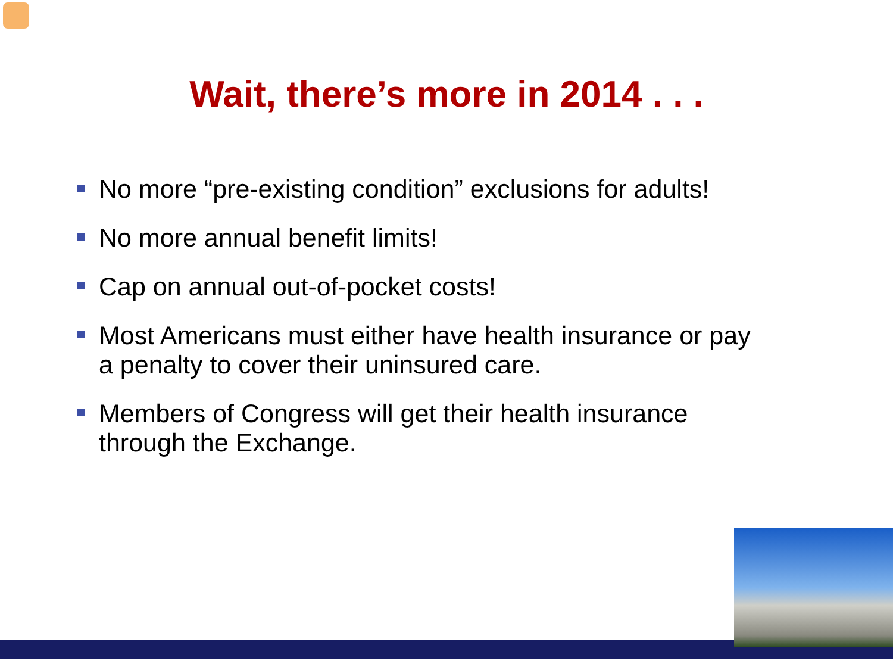Wait, there’s more in 2014 . . .
No more “pre-existing condition” exclusions for adults!
No more annual benefit limits!
Cap on annual out-of-pocket costs!
Most Americans must either have health insurance or pay a penalty to cover their uninsured care.
Members of Congress will get their health insurance through the Exchange.